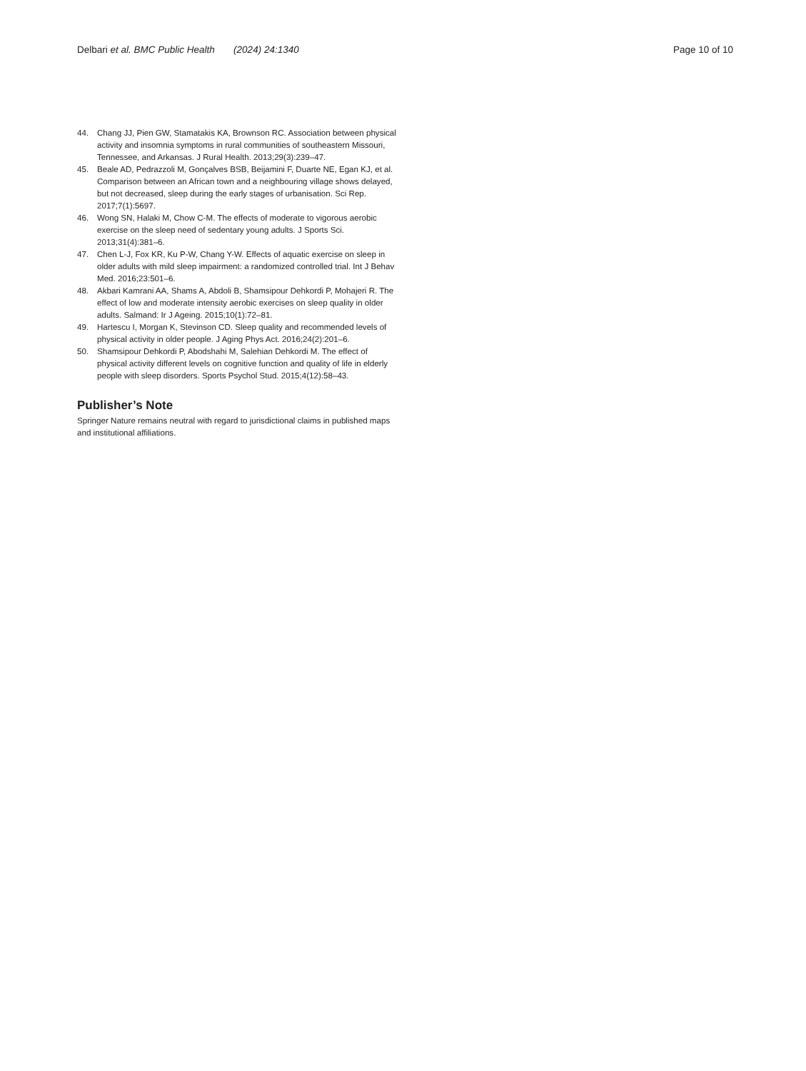Delbari et al. BMC Public Health (2024) 24:1340
Page 10 of 10
44. Chang JJ, Pien GW, Stamatakis KA, Brownson RC. Association between physical activity and insomnia symptoms in rural communities of southeastern Missouri, Tennessee, and Arkansas. J Rural Health. 2013;29(3):239–47.
45. Beale AD, Pedrazzoli M, Gonçalves BSB, Beijamini F, Duarte NE, Egan KJ, et al. Comparison between an African town and a neighbouring village shows delayed, but not decreased, sleep during the early stages of urbanisation. Sci Rep. 2017;7(1):5697.
46. Wong SN, Halaki M, Chow C-M. The effects of moderate to vigorous aerobic exercise on the sleep need of sedentary young adults. J Sports Sci. 2013;31(4):381–6.
47. Chen L-J, Fox KR, Ku P-W, Chang Y-W. Effects of aquatic exercise on sleep in older adults with mild sleep impairment: a randomized controlled trial. Int J Behav Med. 2016;23:501–6.
48. Akbari Kamrani AA, Shams A, Abdoli B, Shamsipour Dehkordi P, Mohajeri R. The effect of low and moderate intensity aerobic exercises on sleep quality in older adults. Salmand: Ir J Ageing. 2015;10(1):72–81.
49. Hartescu I, Morgan K, Stevinson CD. Sleep quality and recommended levels of physical activity in older people. J Aging Phys Act. 2016;24(2):201–6.
50. Shamsipour Dehkordi P, Abodshahi M, Salehian Dehkordi M. The effect of physical activity different levels on cognitive function and quality of life in elderly people with sleep disorders. Sports Psychol Stud. 2015;4(12):58–43.
Publisher’s Note
Springer Nature remains neutral with regard to jurisdictional claims in published maps and institutional affiliations.